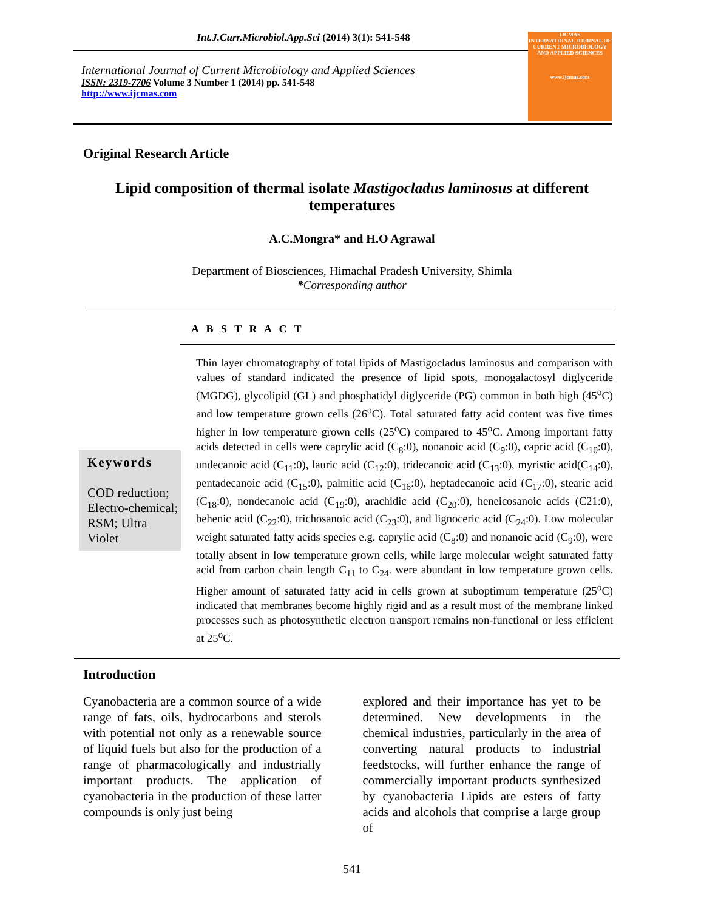Int.J.Curr.Microbiol.App.Sci (2014) 3(1): 541-548
International Journal of Current Microbiology and Applied Sciences
ISSN: 2319-7706 Volume 3 Number 1 (2014) pp. 541-548
http://www.ijcmas.com
IJCMAS
INTERNATIONAL JOURNAL OF CURRENT MICROBIOLOGY AND APPLIED SCIENCES
www.ijcmas.com
Original Research Article
Lipid composition of thermal isolate Mastigocladus laminosus at different temperatures
A.C.Mongra* and H.O Agrawal
Department of Biosciences, Himachal Pradesh University, Shimla
*Corresponding author
A B S T R A C T
Keywords
COD reduction; Electro-chemical; RSM; Ultra Violet
Thin layer chromatography of total lipids of Mastigocladus laminosus and comparison with values of standard indicated the presence of lipid spots, monogalactosyl diglyceride (MGDG), glycolipid (GL) and phosphatidyl diglyceride (PG) common in both high (45<sup>o</sup>C) and low temperature grown cells (26<sup>o</sup>C). Total saturated fatty acid content was five times higher in low temperature grown cells (25<sup>o</sup>C) compared to 45<sup>o</sup>C. Among important fatty acids detected in cells were caprylic acid (C<sub>8</sub>:0), nonanoic acid (C<sub>9</sub>:0), capric acid (C<sub>10</sub>:0), undecanoic acid (C<sub>11</sub>:0), lauric acid (C<sub>12</sub>:0), tridecanoic acid (C<sub>13</sub>:0), myristic acid(C<sub>14</sub>:0), pentadecanoic acid (C<sub>15</sub>:0), palmitic acid (C<sub>16</sub>:0), heptadecanoic acid (C<sub>17</sub>:0), stearic acid (C<sub>18</sub>:0), nondecanoic acid (C<sub>19</sub>:0), arachidic acid (C<sub>20</sub>:0), heneicosanoic acids (C21:0), behenic acid (C<sub>22</sub>:0), trichosanoic acid (C<sub>23</sub>:0), and lignoceric acid (C<sub>24</sub>:0). Low molecular weight saturated fatty acids species e.g. caprylic acid (C<sub>8</sub>:0) and nonanoic acid (C<sub>9</sub>:0), were totally absent in low temperature grown cells, while large molecular weight saturated fatty acid from carbon chain length C<sub>11</sub> to C<sub>24</sub>. were abundant in low temperature grown cells. Higher amount of saturated fatty acid in cells grown at suboptimum temperature (25<sup>o</sup>C) indicated that membranes become highly rigid and as a result most of the membrane linked processes such as photosynthetic electron transport remains non-functional or less efficient at 25<sup>o</sup>C.
Introduction
Cyanobacteria are a common source of a wide range of fats, oils, hydrocarbons and sterols with potential not only as a renewable source of liquid fuels but also for the production of a range of pharmacologically and industrially important products. The application of cyanobacteria in the production of these latter compounds is only just being
explored and their importance has yet to be determined. New developments in the chemical industries, particularly in the area of converting natural products to industrial feedstocks, will further enhance the range of commercially important products synthesized by cyanobacteria Lipids are esters of fatty acids and alcohols that comprise a large group of
541